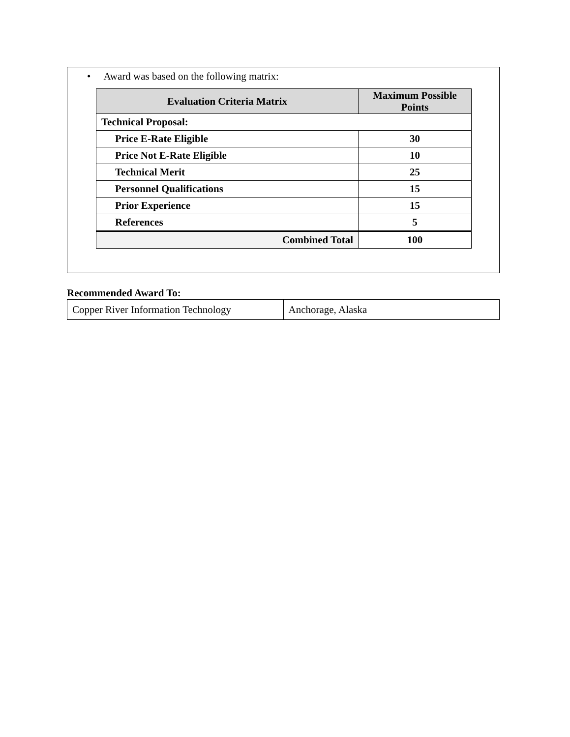• Award was based on the following matrix:
| Evaluation Criteria Matrix | Maximum Possible Points |
| --- | --- |
| Technical Proposal: | |
| Price E-Rate Eligible | 30 |
| Price Not E-Rate Eligible | 10 |
| Technical Merit | 25 |
| Personnel Qualifications | 15 |
| Prior Experience | 15 |
| References | 5 |
| Combined Total | 100 |
Recommended Award To:
| Copper River Information Technology | Anchorage, Alaska |